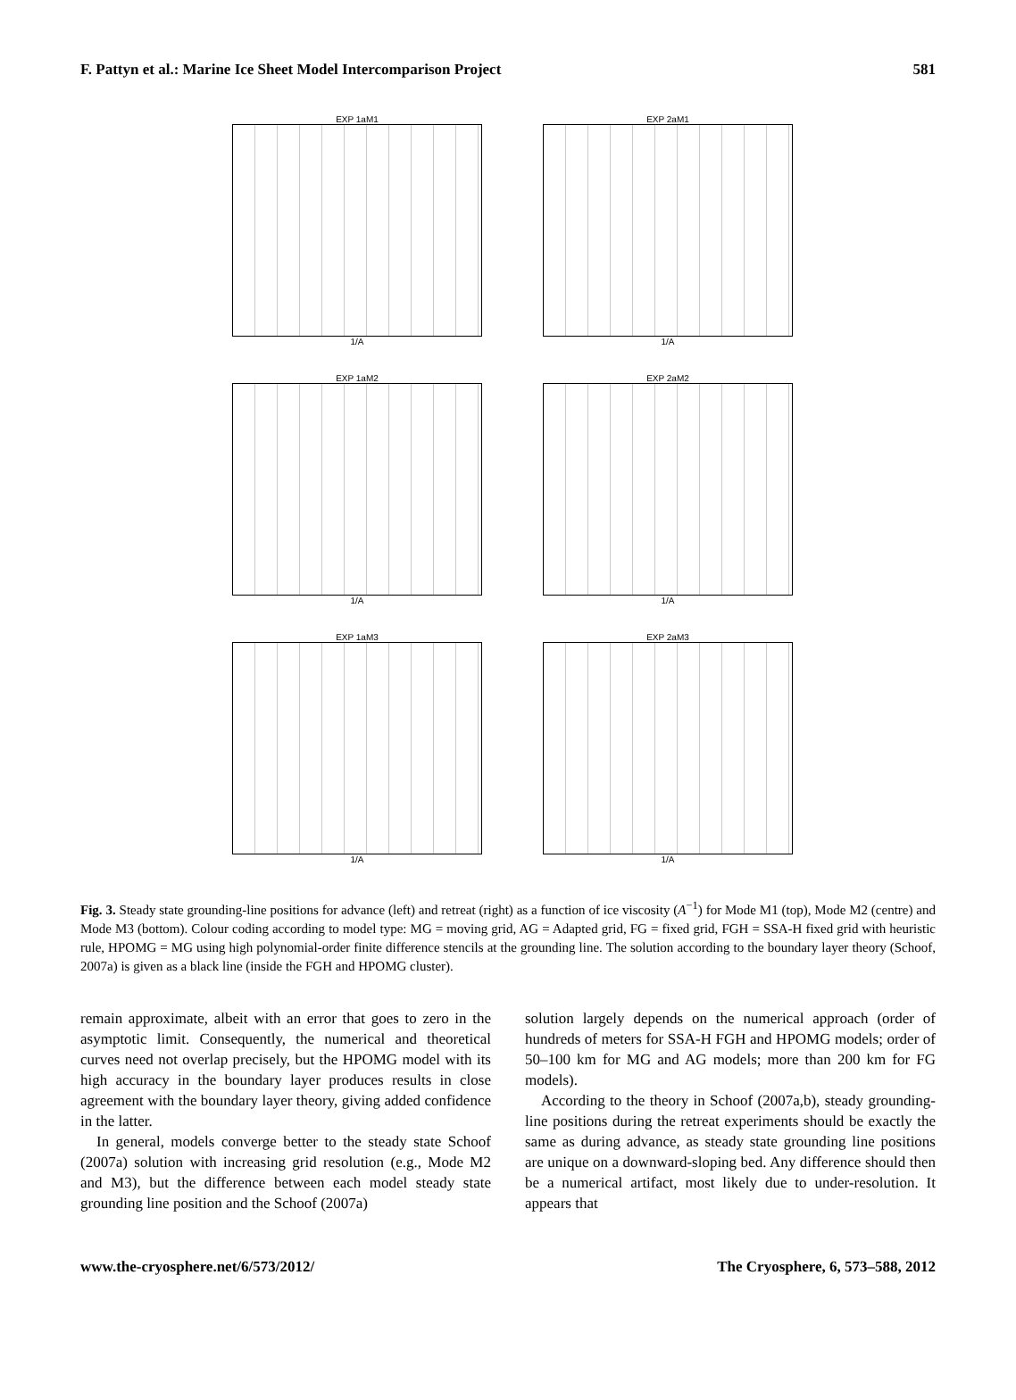F. Pattyn et al.: Marine Ice Sheet Model Intercomparison Project 581
EXP 1aM1
1/A
EXP 2aM1
1/A
EXP 1aM2
1/A
EXP 2aM2
1/A
EXP 1aM3
1/A
EXP 2aM3
1/A
Fig. 3. Steady state grounding-line positions for advance (left) and retreat (right) as a function of ice viscosity (A<sup>−1</sup>) for Mode M1 (top), Mode M2 (centre) and Mode M3 (bottom). Colour coding according to model type: MG = moving grid, AG = Adapted grid, FG = fixed grid, FGH = SSA-H fixed grid with heuristic rule, HPOMG = MG using high polynomial-order finite difference stencils at the grounding line. The solution according to the boundary layer theory (Schoof, 2007a) is given as a black line (inside the FGH and HPOMG cluster).
remain approximate, albeit with an error that goes to zero in the asymptotic limit. Consequently, the numerical and theoretical curves need not overlap precisely, but the HPOMG model with its high accuracy in the boundary layer produces results in close agreement with the boundary layer theory, giving added confidence in the latter.
In general, models converge better to the steady state Schoof (2007a) solution with increasing grid resolution (e.g., Mode M2 and M3), but the difference between each model steady state grounding line position and the Schoof (2007a)
solution largely depends on the numerical approach (order of hundreds of meters for SSA-H FGH and HPOMG models; order of 50–100 km for MG and AG models; more than 200 km for FG models).
According to the theory in Schoof (2007a,b), steady grounding-line positions during the retreat experiments should be exactly the same as during advance, as steady state grounding line positions are unique on a downward-sloping bed. Any difference should then be a numerical artifact, most likely due to under-resolution. It appears that
www.the-cryosphere.net/6/573/2012/ The Cryosphere, 6, 573–588, 2012